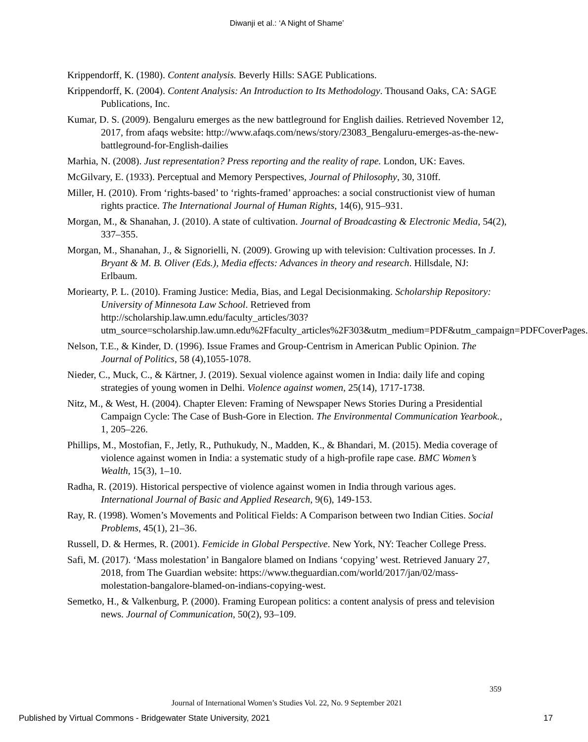Diwanji et al.: ‘A Night of Shame’
Krippendorff, K. (1980). Content analysis. Beverly Hills: SAGE Publications.
Krippendorff, K. (2004). Content Analysis: An Introduction to Its Methodology. Thousand Oaks, CA: SAGE Publications, Inc.
Kumar, D. S. (2009). Bengaluru emerges as the new battleground for English dailies. Retrieved November 12, 2017, from afaqs website: http://www.afaqs.com/news/story/23083_Bengaluru-emerges-as-the-new-battleground-for-English-dailies
Marhia, N. (2008). Just representation? Press reporting and the reality of rape. London, UK: Eaves.
McGilvary, E. (1933). Perceptual and Memory Perspectives, Journal of Philosophy, 30, 310ff.
Miller, H. (2010). From ‘rights-based’ to ‘rights-framed’ approaches: a social constructionist view of human rights practice. The International Journal of Human Rights, 14(6), 915–931.
Morgan, M., & Shanahan, J. (2010). A state of cultivation. Journal of Broadcasting & Electronic Media, 54(2), 337–355.
Morgan, M., Shanahan, J., & Signorielli, N. (2009). Growing up with television: Cultivation processes. In J. Bryant & M. B. Oliver (Eds.), Media effects: Advances in theory and research. Hillsdale, NJ: Erlbaum.
Moriearty, P. L. (2010). Framing Justice: Media, Bias, and Legal Decisionmaking. Scholarship Repository: University of Minnesota Law School. Retrieved from http://scholarship.law.umn.edu/faculty_articles/303?utm_source=scholarship.law.umn.edu%2Ffaculty_articles%2F303&utm_medium=PDF&utm_campaign=PDFCoverPages.
Nelson, T.E., & Kinder, D. (1996). Issue Frames and Group-Centrism in American Public Opinion. The Journal of Politics, 58 (4),1055-1078.
Nieder, C., Muck, C., & Kärtner, J. (2019). Sexual violence against women in India: daily life and coping strategies of young women in Delhi. Violence against women, 25(14), 1717-1738.
Nitz, M., & West, H. (2004). Chapter Eleven: Framing of Newspaper News Stories During a Presidential Campaign Cycle: The Case of Bush-Gore in Election. The Environmental Communication Yearbook., 1, 205–226.
Phillips, M., Mostofian, F., Jetly, R., Puthukudy, N., Madden, K., & Bhandari, M. (2015). Media coverage of violence against women in India: a systematic study of a high-profile rape case. BMC Women’s Wealth, 15(3), 1–10.
Radha, R. (2019). Historical perspective of violence against women in India through various ages. International Journal of Basic and Applied Research, 9(6), 149-153.
Ray, R. (1998). Women’s Movements and Political Fields: A Comparison between two Indian Cities. Social Problems, 45(1), 21–36.
Russell, D. & Hermes, R. (2001). Femicide in Global Perspective. New York, NY: Teacher College Press.
Safi, M. (2017). ‘Mass molestation’ in Bangalore blamed on Indians ‘copying’ west. Retrieved January 27, 2018, from The Guardian website: https://www.theguardian.com/world/2017/jan/02/mass-molestation-bangalore-blamed-on-indians-copying-west.
Semetko, H., & Valkenburg, P. (2000). Framing European politics: a content analysis of press and television news. Journal of Communication, 50(2), 93–109.
359
Journal of International Women’s Studies Vol. 22, No. 9 September 2021
Published by Virtual Commons - Bridgewater State University, 2021 17